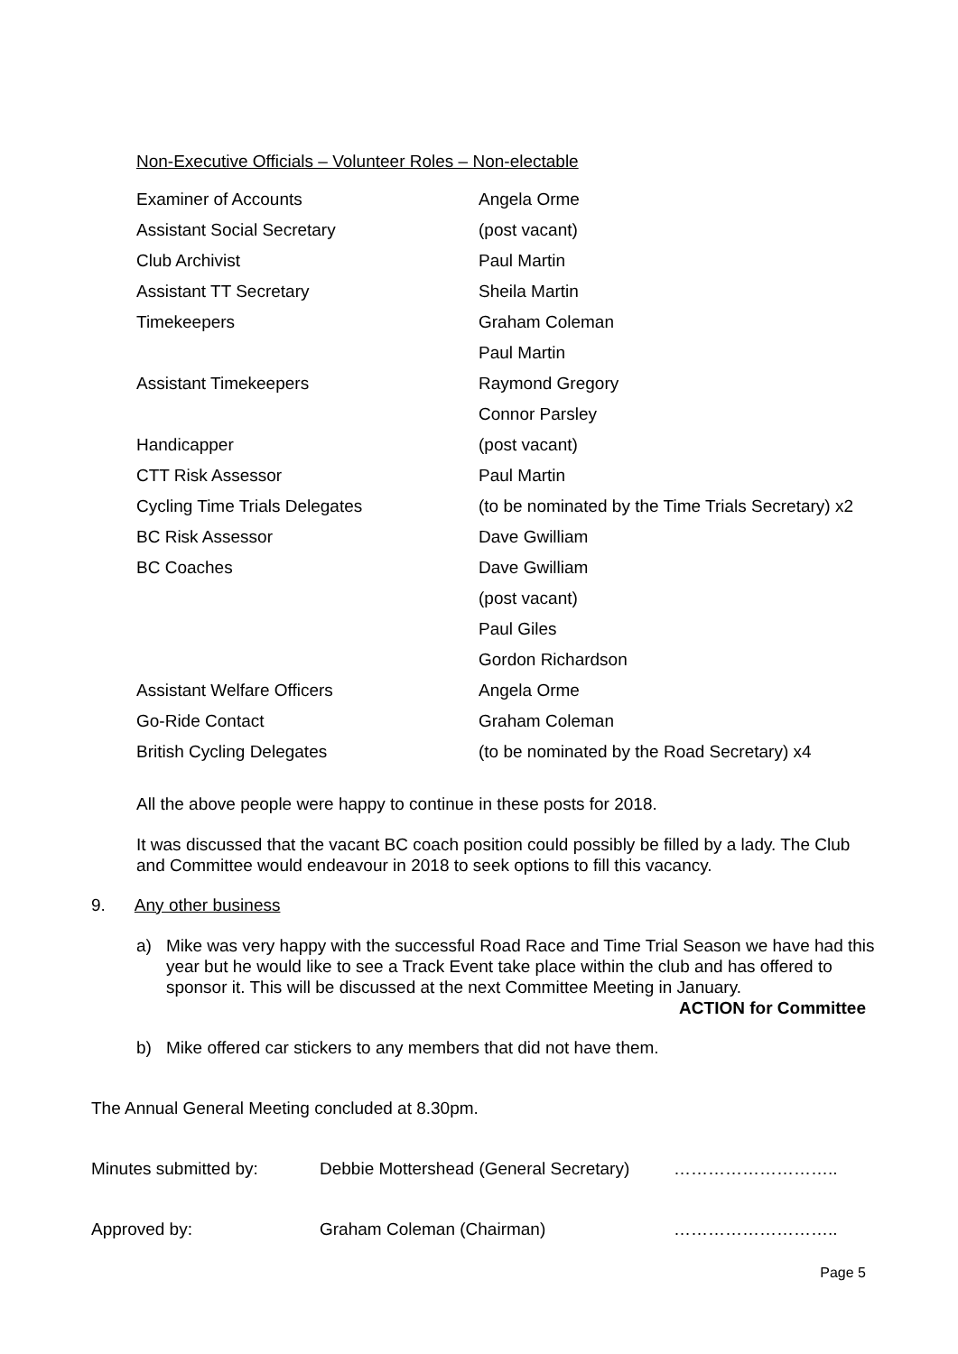Non-Executive Officials – Volunteer Roles – Non-electable
| Examiner of Accounts | Angela Orme |
| Assistant Social Secretary | (post vacant) |
| Club Archivist | Paul Martin |
| Assistant TT Secretary | Sheila Martin |
| Timekeepers | Graham Coleman |
| | Paul Martin |
| Assistant Timekeepers | Raymond Gregory |
| | Connor Parsley |
| Handicapper | (post vacant) |
| CTT Risk Assessor | Paul Martin |
| Cycling Time Trials Delegates | (to be nominated by the Time Trials Secretary) x2 |
| BC Risk Assessor | Dave Gwilliam |
| BC Coaches | Dave Gwilliam |
| | (post vacant) |
| | Paul Giles |
| | Gordon Richardson |
| Assistant Welfare Officers | Angela Orme |
| Go-Ride Contact | Graham Coleman |
| British Cycling Delegates | (to be nominated by the Road Secretary) x4 |
All the above people were happy to continue in these posts for 2018.
It was discussed that the vacant BC coach position could possibly be filled by a lady. The Club and Committee would endeavour in 2018 to seek options to fill this vacancy.
9. Any other business
a) Mike was very happy with the successful Road Race and Time Trial Season we have had this year but he would like to see a Track Event take place within the club and has offered to sponsor it. This will be discussed at the next Committee Meeting in January.
ACTION for Committee
b) Mike offered car stickers to any members that did not have them.
The Annual General Meeting concluded at 8.30pm.
Minutes submitted by: Debbie Mottershead (General Secretary) ………………………..
Approved by: Graham Coleman (Chairman) ………………………..
Page 5